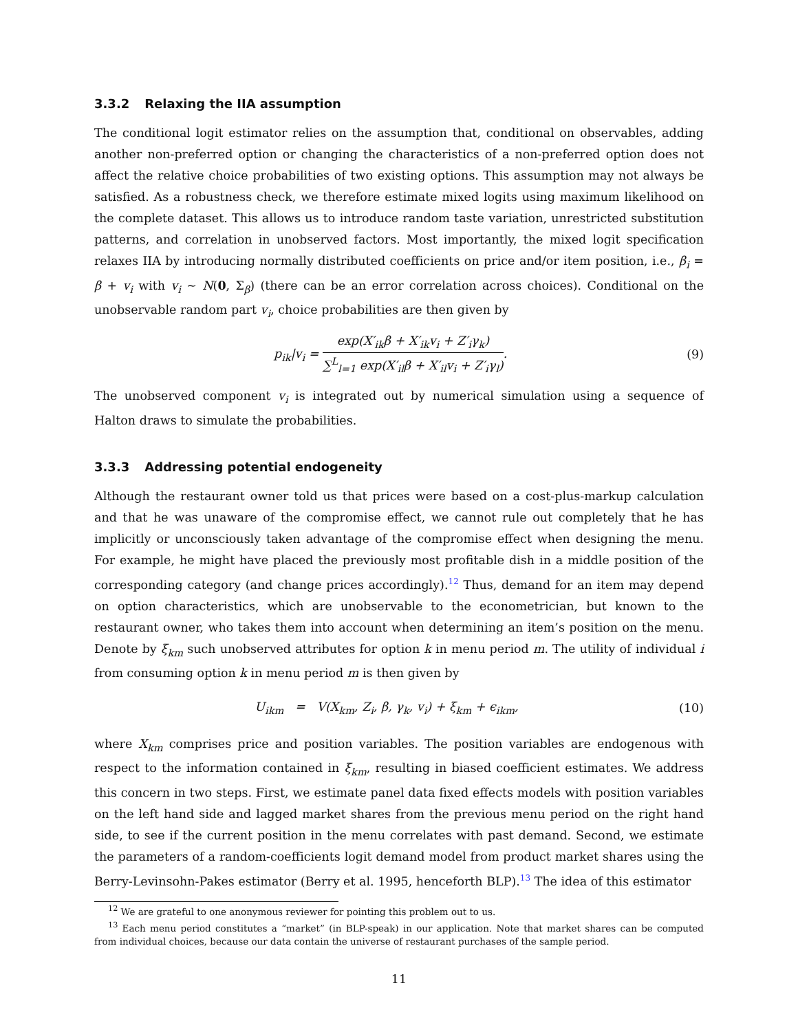3.3.2 Relaxing the IIA assumption
The conditional logit estimator relies on the assumption that, conditional on observables, adding another non-preferred option or changing the characteristics of a non-preferred option does not affect the relative choice probabilities of two existing options. This assumption may not always be satisfied. As a robustness check, we therefore estimate mixed logits using maximum likelihood on the complete dataset. This allows us to introduce random taste variation, unrestricted substitution patterns, and correlation in unobserved factors. Most importantly, the mixed logit specification relaxes IIA by introducing normally distributed coefficients on price and/or item position, i.e., β<sub>i</sub> = β + v<sub>i</sub> with v<sub>i</sub> ∼ N(0, Σ<sub>β</sub>) (there can be an error correlation across choices). Conditional on the unobservable random part v<sub>i</sub>, choice probabilities are then given by
p<sub>ik</sub>|v<sub>i</sub> = exp(X′<sub>ik</sub>β + X′<sub>ik</sub>v<sub>i</sub> + Z′<sub>i</sub>γ<sub>k</sub>) ∑<sup>L</sup><sub>l=1</sub> exp(X′<sub>il</sub>β + X′<sub>il</sub>v<sub>i</sub> + Z′<sub>i</sub>γ<sub>l</sub>).
(9)
The unobserved component v<sub>i</sub> is integrated out by numerical simulation using a sequence of Halton draws to simulate the probabilities.
3.3.3 Addressing potential endogeneity
Although the restaurant owner told us that prices were based on a cost-plus-markup calculation and that he was unaware of the compromise effect, we cannot rule out completely that he has implicitly or unconsciously taken advantage of the compromise effect when designing the menu. For example, he might have placed the previously most profitable dish in a middle position of the corresponding category (and change prices accordingly).<sup>12</sup> Thus, demand for an item may depend on option characteristics, which are unobservable to the econometrician, but known to the restaurant owner, who takes them into account when determining an item’s position on the menu. Denote by ξ<sub>km</sub> such unobserved attributes for option k in menu period m. The utility of individual i from consuming option k in menu period m is then given by
U<sub>ikm</sub> = V(X<sub>km</sub>, Z<sub>i</sub>, β, γ<sub>k</sub>, v<sub>i</sub>) + ξ<sub>km</sub> + ϵ<sub>ikm</sub>,
(10)
where X<sub>km</sub> comprises price and position variables. The position variables are endogenous with respect to the information contained in ξ<sub>km</sub>, resulting in biased coefficient estimates. We address this concern in two steps. First, we estimate panel data fixed effects models with position variables on the left hand side and lagged market shares from the previous menu period on the right hand side, to see if the current position in the menu correlates with past demand. Second, we estimate the parameters of a random-coefficients logit demand model from product market shares using the Berry-Levinsohn-Pakes estimator (Berry et al. 1995, henceforth BLP).<sup>13</sup> The idea of this estimator
<sup>12</sup> We are grateful to one anonymous reviewer for pointing this problem out to us.
<sup>13</sup> Each menu period constitutes a “market” (in BLP-speak) in our application. Note that market shares can be computed from individual choices, because our data contain the universe of restaurant purchases of the sample period.
11